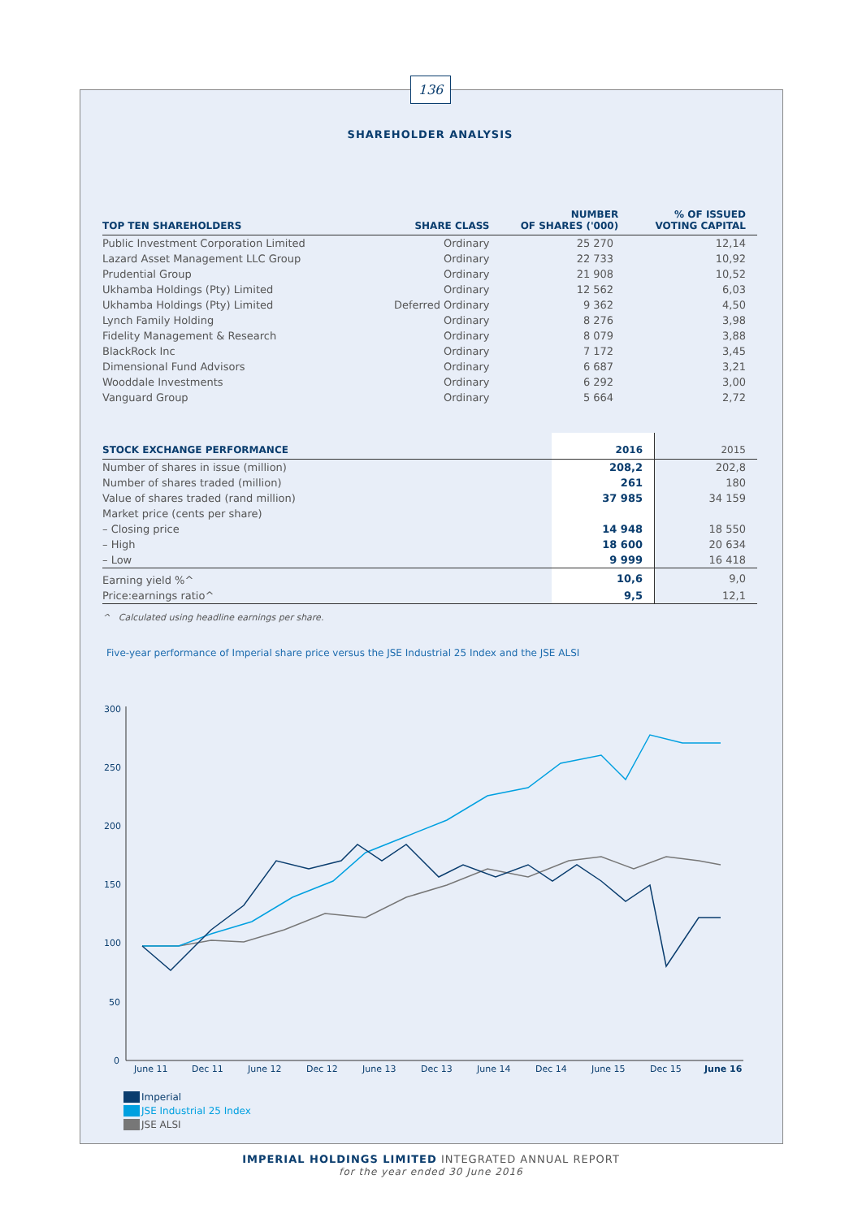136
SHAREHOLDER ANALYSIS
| TOP TEN SHAREHOLDERS | SHARE CLASS | NUMBER OF SHARES ('000) | % OF ISSUED VOTING CAPITAL |
| --- | --- | --- | --- |
| Public Investment Corporation Limited | Ordinary | 25 270 | 12,14 |
| Lazard Asset Management LLC Group | Ordinary | 22 733 | 10,92 |
| Prudential Group | Ordinary | 21 908 | 10,52 |
| Ukhamba Holdings (Pty) Limited | Ordinary | 12 562 | 6,03 |
| Ukhamba Holdings (Pty) Limited | Deferred Ordinary | 9 362 | 4,50 |
| Lynch Family Holding | Ordinary | 8 276 | 3,98 |
| Fidelity Management & Research | Ordinary | 8 079 | 3,88 |
| BlackRock Inc | Ordinary | 7 172 | 3,45 |
| Dimensional Fund Advisors | Ordinary | 6 687 | 3,21 |
| Wooddale Investments | Ordinary | 6 292 | 3,00 |
| Vanguard Group | Ordinary | 5 664 | 2,72 |
| STOCK EXCHANGE PERFORMANCE | 2016 | 2015 |
| --- | --- | --- |
| Number of shares in issue (million) | 208,2 | 202,8 |
| Number of shares traded (million) | 261 | 180 |
| Value of shares traded (rand million) | 37 985 | 34 159 |
| Market price (cents per share) | | |
| – Closing price | 14 948 | 18 550 |
| – High | 18 600 | 20 634 |
| – Low | 9 999 | 16 418 |
| Earning yield %^ | 10,6 | 9,0 |
| Price:earnings ratio^ | 9,5 | 12,1 |
^ Calculated using headline earnings per share.
Five-year performance of Imperial share price versus the JSE Industrial 25 Index and the JSE ALSI
300
250
200
150
100
50
0
June 11
Dec 11
June 12
Dec 12
June 13
Dec 13
June 14
Dec 14
June 15
Dec 15
June 16
Imperial
JSE Industrial 25 Index
JSE ALSI
IMPERIAL HOLDINGS LIMITED INTEGRATED ANNUAL REPORT
for the year ended 30 June 2016